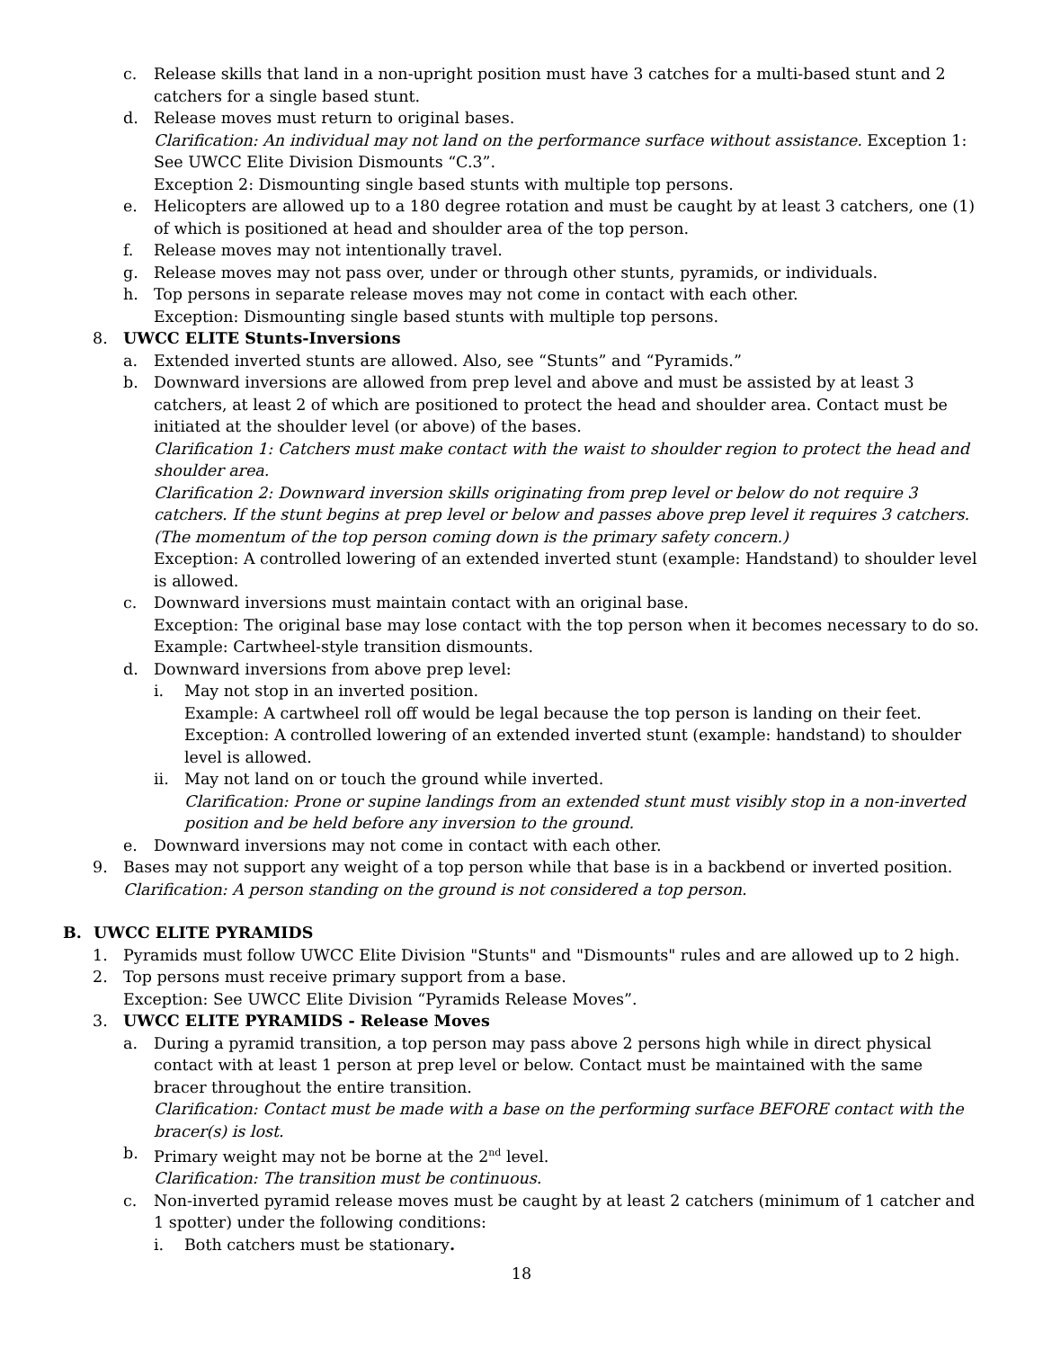c. Release skills that land in a non-upright position must have 3 catches for a multi-based stunt and 2 catchers for a single based stunt.
d. Release moves must return to original bases.
Clarification: An individual may not land on the performance surface without assistance. Exception 1: See UWCC Elite Division Dismounts “C.3”.
Exception 2: Dismounting single based stunts with multiple top persons.
e. Helicopters are allowed up to a 180 degree rotation and must be caught by at least 3 catchers, one (1) of which is positioned at head and shoulder area of the top person.
f. Release moves may not intentionally travel.
g. Release moves may not pass over, under or through other stunts, pyramids, or individuals.
h. Top persons in separate release moves may not come in contact with each other.
Exception: Dismounting single based stunts with multiple top persons.
8. UWCC ELITE Stunts-Inversions
a. Extended inverted stunts are allowed. Also, see “Stunts” and “Pyramids.”
b. Downward inversions are allowed from prep level and above and must be assisted by at least 3 catchers, at least 2 of which are positioned to protect the head and shoulder area. Contact must be initiated at the shoulder level (or above) of the bases.
Clarification 1: Catchers must make contact with the waist to shoulder region to protect the head and shoulder area.
Clarification 2: Downward inversion skills originating from prep level or below do not require 3 catchers. If the stunt begins at prep level or below and passes above prep level it requires 3 catchers. (The momentum of the top person coming down is the primary safety concern.)
Exception: A controlled lowering of an extended inverted stunt (example: Handstand) to shoulder level is allowed.
c. Downward inversions must maintain contact with an original base.
Exception: The original base may lose contact with the top person when it becomes necessary to do so. Example: Cartwheel-style transition dismounts.
d. Downward inversions from above prep level:
i. May not stop in an inverted position.
Example: A cartwheel roll off would be legal because the top person is landing on their feet.
Exception: A controlled lowering of an extended inverted stunt (example: handstand) to shoulder level is allowed.
ii. May not land on or touch the ground while inverted.
Clarification: Prone or supine landings from an extended stunt must visibly stop in a non-inverted position and be held before any inversion to the ground.
e. Downward inversions may not come in contact with each other.
9. Bases may not support any weight of a top person while that base is in a backbend or inverted position.
Clarification: A person standing on the ground is not considered a top person.
B. UWCC ELITE PYRAMIDS
1. Pyramids must follow UWCC Elite Division "Stunts" and "Dismounts" rules and are allowed up to 2 high.
2. Top persons must receive primary support from a base.
Exception: See UWCC Elite Division “Pyramids Release Moves”.
3. UWCC ELITE PYRAMIDS - Release Moves
a. During a pyramid transition, a top person may pass above 2 persons high while in direct physical contact with at least 1 person at prep level or below. Contact must be maintained with the same bracer throughout the entire transition.
Clarification: Contact must be made with a base on the performing surface BEFORE contact with the bracer(s) is lost.
b. Primary weight may not be borne at the 2<sup>nd</sup> level.
Clarification: The transition must be continuous.
c. Non-inverted pyramid release moves must be caught by at least 2 catchers (minimum of 1 catcher and 1 spotter) under the following conditions:
i. Both catchers must be stationary.
18